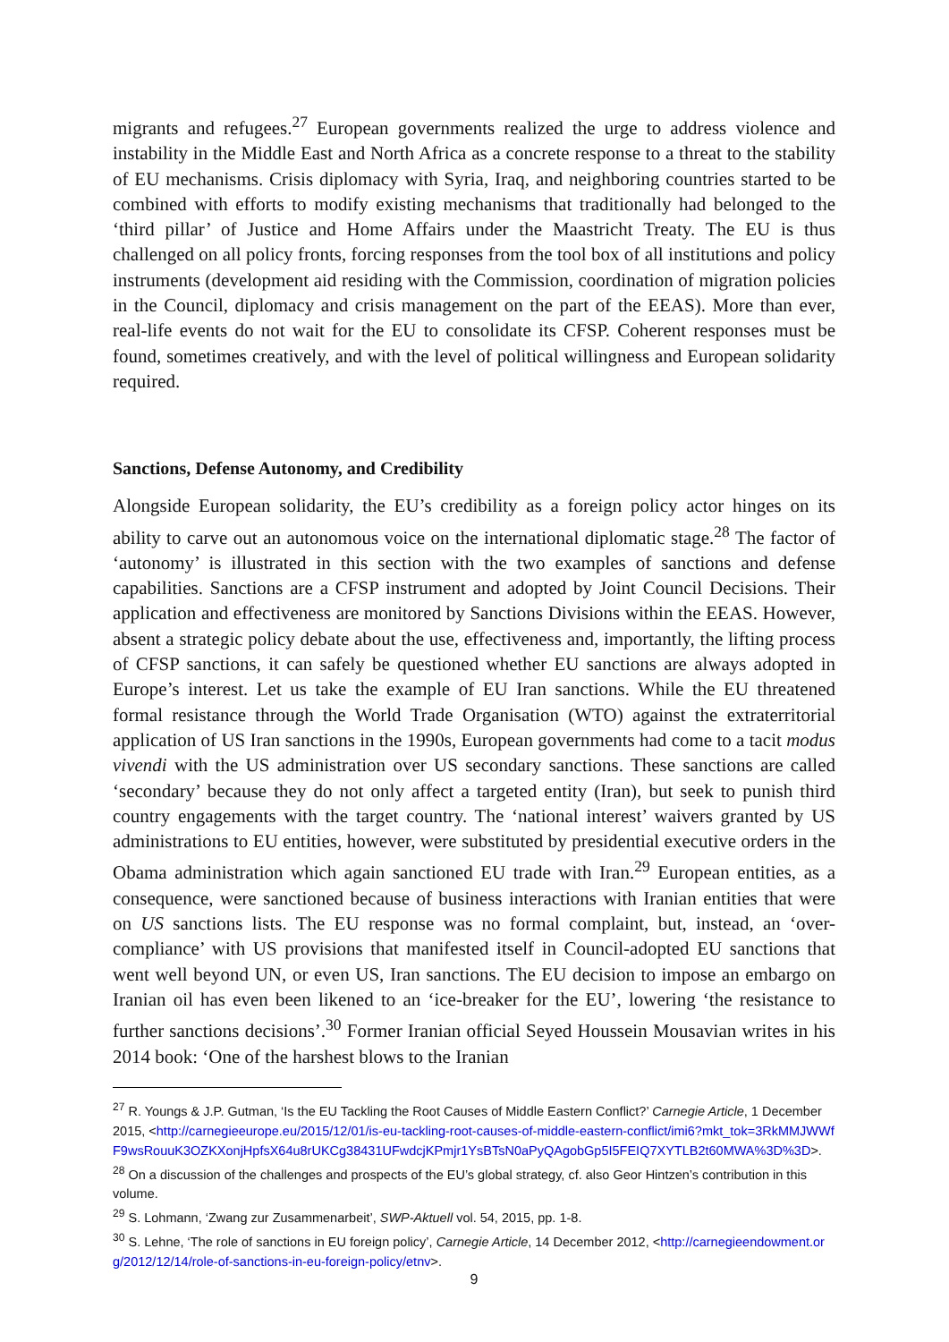migrants and refugees.<sup>27</sup> European governments realized the urge to address violence and instability in the Middle East and North Africa as a concrete response to a threat to the stability of EU mechanisms. Crisis diplomacy with Syria, Iraq, and neighboring countries started to be combined with efforts to modify existing mechanisms that traditionally had belonged to the ‘third pillar’ of Justice and Home Affairs under the Maastricht Treaty. The EU is thus challenged on all policy fronts, forcing responses from the tool box of all institutions and policy instruments (development aid residing with the Commission, coordination of migration policies in the Council, diplomacy and crisis management on the part of the EEAS). More than ever, real-life events do not wait for the EU to consolidate its CFSP. Coherent responses must be found, sometimes creatively, and with the level of political willingness and European solidarity required.
Sanctions, Defense Autonomy, and Credibility
Alongside European solidarity, the EU’s credibility as a foreign policy actor hinges on its ability to carve out an autonomous voice on the international diplomatic stage.<sup>28</sup> The factor of ‘autonomy’ is illustrated in this section with the two examples of sanctions and defense capabilities. Sanctions are a CFSP instrument and adopted by Joint Council Decisions. Their application and effectiveness are monitored by Sanctions Divisions within the EEAS. However, absent a strategic policy debate about the use, effectiveness and, importantly, the lifting process of CFSP sanctions, it can safely be questioned whether EU sanctions are always adopted in Europe’s interest. Let us take the example of EU Iran sanctions. While the EU threatened formal resistance through the World Trade Organisation (WTO) against the extraterritorial application of US Iran sanctions in the 1990s, European governments had come to a tacit modus vivendi with the US administration over US secondary sanctions. These sanctions are called ‘secondary’ because they do not only affect a targeted entity (Iran), but seek to punish third country engagements with the target country. The ‘national interest’ waivers granted by US administrations to EU entities, however, were substituted by presidential executive orders in the Obama administration which again sanctioned EU trade with Iran.<sup>29</sup> European entities, as a consequence, were sanctioned because of business interactions with Iranian entities that were on US sanctions lists. The EU response was no formal complaint, but, instead, an ‘over-compliance’ with US provisions that manifested itself in Council-adopted EU sanctions that went well beyond UN, or even US, Iran sanctions. The EU decision to impose an embargo on Iranian oil has even been likened to an ‘ice-breaker for the EU’, lowering ‘the resistance to further sanctions decisions’.<sup>30</sup> Former Iranian official Seyed Houssein Mousavian writes in his 2014 book: ‘One of the harshest blows to the Iranian
<sup>27</sup> R. Youngs & J.P. Gutman, ‘Is the EU Tackling the Root Causes of Middle Eastern Conflict?’ Carnegie Article, 1 December 2015, <http://carnegieeurope.eu/2015/12/01/is-eu-tackling-root-causes-of-middle-eastern-conflict/imi6?mkt_tok=3RkMMJWWfF9wsRouuK3OZKXonjHpfsX64u8rUKCg38431UFwdcjKPmjr1YsBTsN0aPyQAgobGp5I5FEIQ7XYTLB2t60MWA%3D%3D>.
<sup>28</sup> On a discussion of the challenges and prospects of the EU’s global strategy, cf. also Geor Hintzen’s contribution in this volume.
<sup>29</sup> S. Lohmann, ‘Zwang zur Zusammenarbeit’, SWP-Aktuell vol. 54, 2015, pp. 1-8.
<sup>30</sup> S. Lehne, ‘The role of sanctions in EU foreign policy’, Carnegie Article, 14 December 2012, <http://carnegieendowment.org/2012/12/14/role-of-sanctions-in-eu-foreign-policy/etnv>.
9